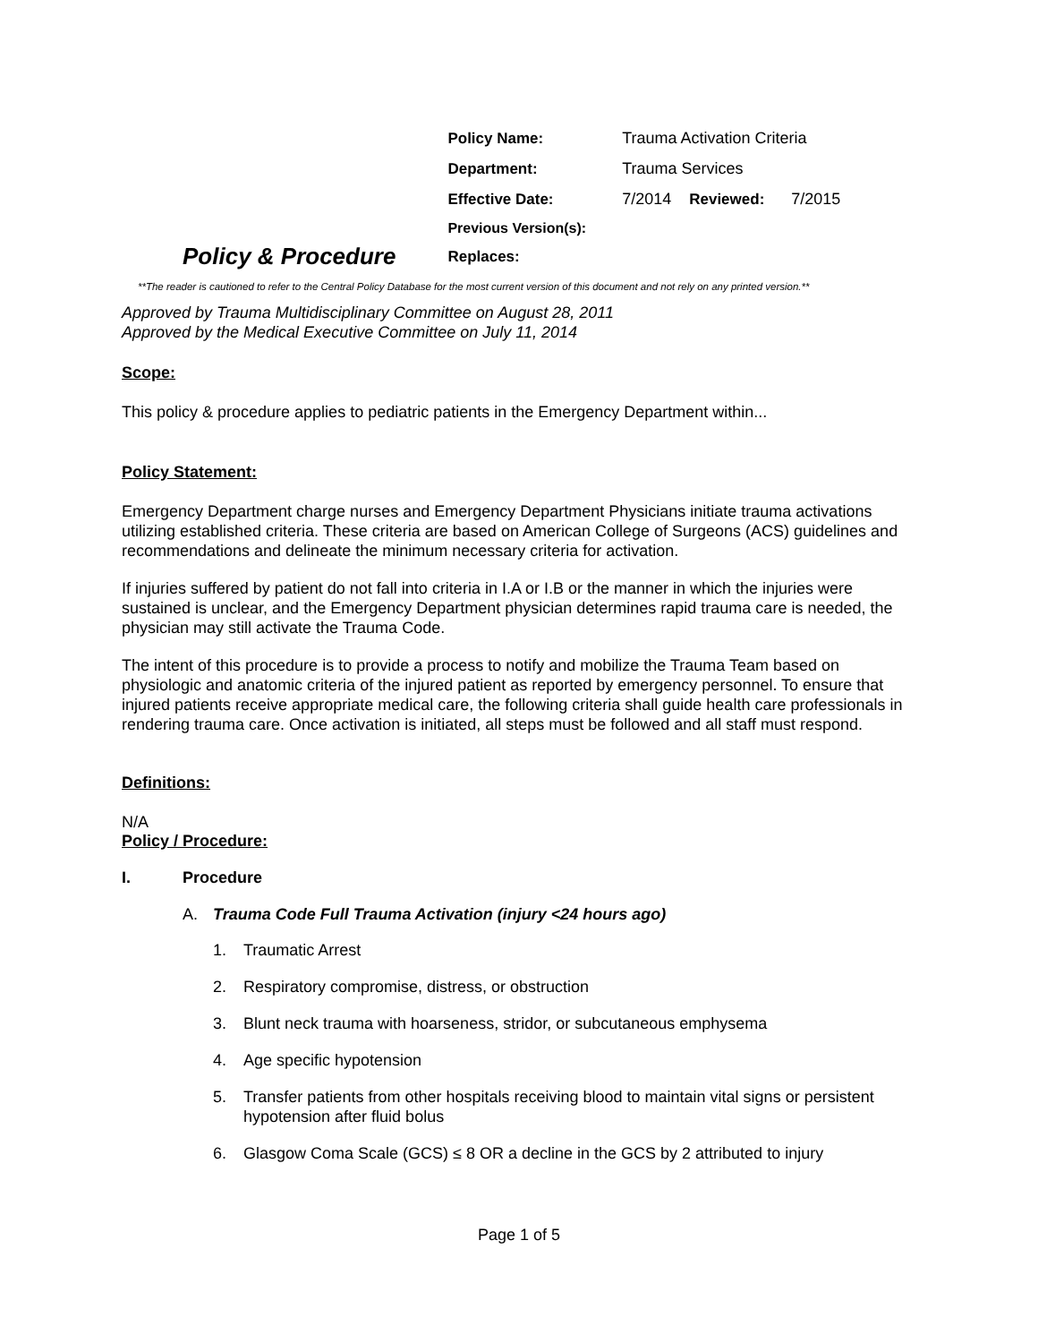Policy & Procedure
| Policy Name: | Trauma Activation Criteria | | |
| Department: | Trauma Services | | |
| Effective Date: | 7/2014 | Reviewed: | 7/2015 |
| Previous Version(s): | | | |
| Replaces: | | | |
**The reader is cautioned to refer to the Central Policy Database for the most current version of this document and not rely on any printed version.**
Approved by Trauma Multidisciplinary Committee on August 28, 2011
Approved by the Medical Executive Committee on July 11, 2014
Scope:
This policy & procedure applies to pediatric patients in the Emergency Department within...
Policy Statement:
Emergency Department charge nurses and Emergency Department Physicians initiate trauma activations utilizing established criteria. These criteria are based on American College of Surgeons (ACS) guidelines and recommendations and delineate the minimum necessary criteria for activation.
If injuries suffered by patient do not fall into criteria in I.A or I.B or the manner in which the injuries were sustained is unclear, and the Emergency Department physician determines rapid trauma care is needed, the physician may still activate the Trauma Code.
The intent of this procedure is to provide a process to notify and mobilize the Trauma Team based on physiologic and anatomic criteria of the injured patient as reported by emergency personnel. To ensure that injured patients receive appropriate medical care, the following criteria shall guide health care professionals in rendering trauma care. Once activation is initiated, all steps must be followed and all staff must respond.
Definitions:
N/A
Policy / Procedure:
I. Procedure
A. Trauma Code Full Trauma Activation (injury <24 hours ago)
1. Traumatic Arrest
2. Respiratory compromise, distress, or obstruction
3. Blunt neck trauma with hoarseness, stridor, or subcutaneous emphysema
4. Age specific hypotension
5. Transfer patients from other hospitals receiving blood to maintain vital signs or persistent hypotension after fluid bolus
6. Glasgow Coma Scale (GCS) ≤ 8 OR a decline in the GCS by 2 attributed to injury
Page 1 of 5